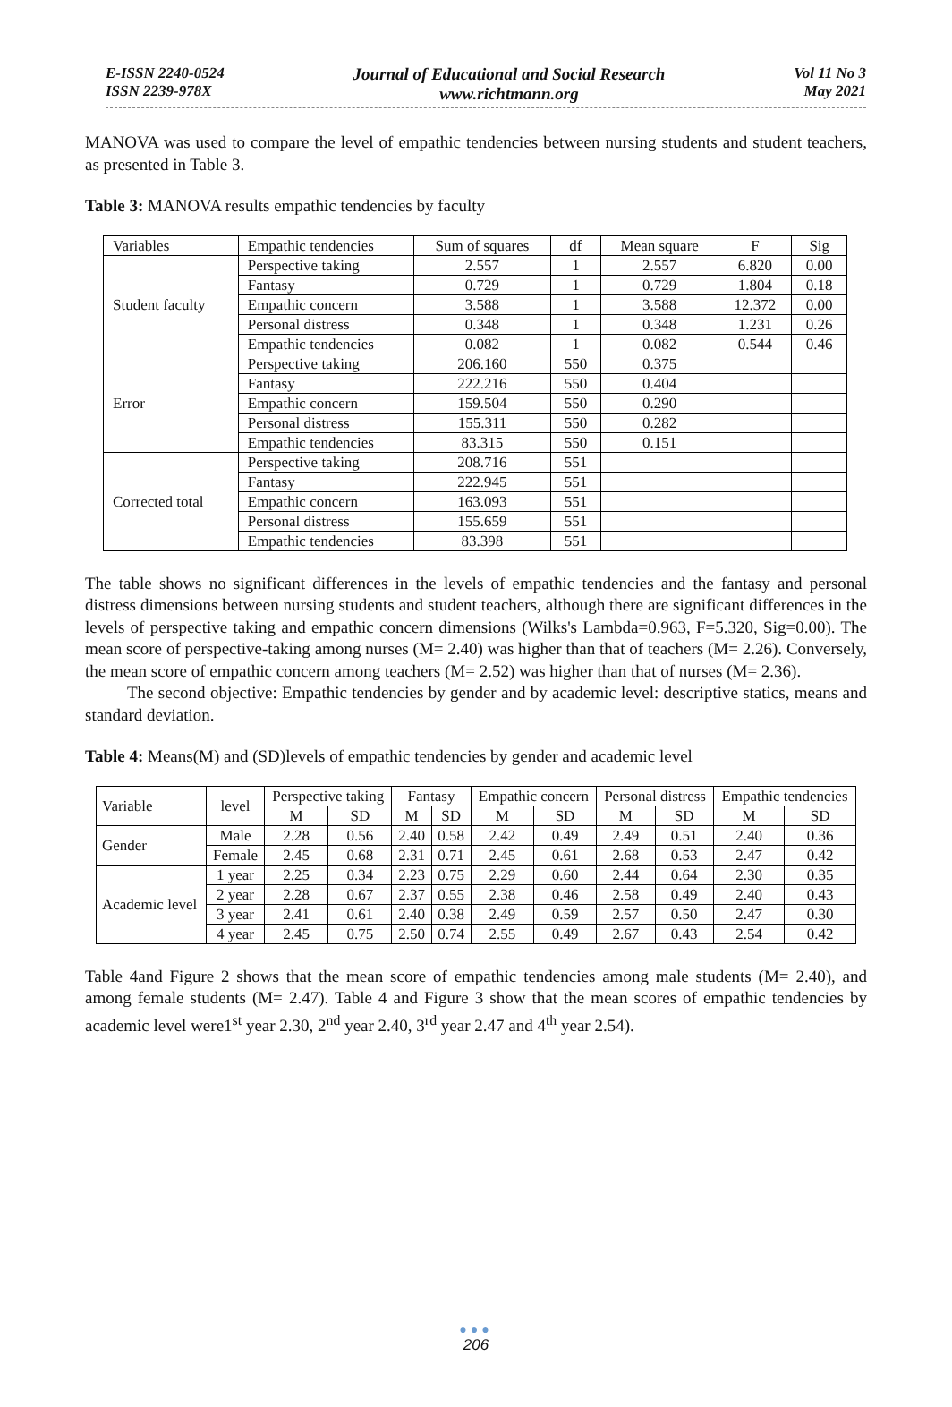E-ISSN 2240-0524
ISSN 2239-978X
Journal of Educational and Social Research
www.richtmann.org
Vol 11 No 3
May 2021
MANOVA was used to compare the level of empathic tendencies between nursing students and student teachers, as presented in Table 3.
Table 3: MANOVA results empathic tendencies by faculty
| Variables | Empathic tendencies | Sum of squares | df | Mean square | F | Sig |
| Student faculty | Perspective taking | 2.557 | 1 | 2.557 | 6.820 | 0.00 |
| | Fantasy | 0.729 | 1 | 0.729 | 1.804 | 0.18 |
| | Empathic concern | 3.588 | 1 | 3.588 | 12.372 | 0.00 |
| | Personal distress | 0.348 | 1 | 0.348 | 1.231 | 0.26 |
| | Empathic tendencies | 0.082 | 1 | 0.082 | 0.544 | 0.46 |
| Error | Perspective taking | 206.160 | 550 | 0.375 | | |
| | Fantasy | 222.216 | 550 | 0.404 | | |
| | Empathic concern | 159.504 | 550 | 0.290 | | |
| | Personal distress | 155.311 | 550 | 0.282 | | |
| | Empathic tendencies | 83.315 | 550 | 0.151 | | |
| Corrected total | Perspective taking | 208.716 | 551 | | | |
| | Fantasy | 222.945 | 551 | | | |
| | Empathic concern | 163.093 | 551 | | | |
| | Personal distress | 155.659 | 551 | | | |
| | Empathic tendencies | 83.398 | 551 | | | |
The table shows no significant differences in the levels of empathic tendencies and the fantasy and personal distress dimensions between nursing students and student teachers, although there are significant differences in the levels of perspective taking and empathic concern dimensions (Wilks's Lambda=0.963, F=5.320, Sig=0.00). The mean score of perspective-taking among nurses (M= 2.40) was higher than that of teachers (M= 2.26). Conversely, the mean score of empathic concern among teachers (M= 2.52) was higher than that of nurses (M= 2.36).
The second objective: Empathic tendencies by gender and by academic level: descriptive statics, means and standard deviation.
Table 4: Means(M) and (SD)levels of empathic tendencies by gender and academic level
| Variable | level | Perspective taking | | Fantasy | | Empathic concern | | Personal distress | | Empathic tendencies | |
| --- | --- | --- | --- | --- | --- | --- | --- | --- | --- | --- | --- |
| | | M | SD | M | SD | M | SD | M | SD | M | SD |
| Gender | Male | 2.28 | 0.56 | 2.40 | 0.58 | 2.42 | 0.49 | 2.49 | 0.51 | 2.40 | 0.36 |
| | Female | 2.45 | 0.68 | 2.31 | 0.71 | 2.45 | 0.61 | 2.68 | 0.53 | 2.47 | 0.42 |
| Academic level | 1 year | 2.25 | 0.34 | 2.23 | 0.75 | 2.29 | 0.60 | 2.44 | 0.64 | 2.30 | 0.35 |
| | 2 year | 2.28 | 0.67 | 2.37 | 0.55 | 2.38 | 0.46 | 2.58 | 0.49 | 2.40 | 0.43 |
| | 3 year | 2.41 | 0.61 | 2.40 | 0.38 | 2.49 | 0.59 | 2.57 | 0.50 | 2.47 | 0.30 |
| | 4 year | 2.45 | 0.75 | 2.50 | 0.74 | 2.55 | 0.49 | 2.67 | 0.43 | 2.54 | 0.42 |
Table 4and Figure 2 shows that the mean score of empathic tendencies among male students (M= 2.40), and among female students (M= 2.47). Table 4 and Figure 3 show that the mean scores of empathic tendencies by academic level were1<sup>st</sup> year 2.30, 2<sup>nd</sup> year 2.40, 3<sup>rd</sup> year 2.47 and 4<sup>th</sup> year 2.54).
●●●
206